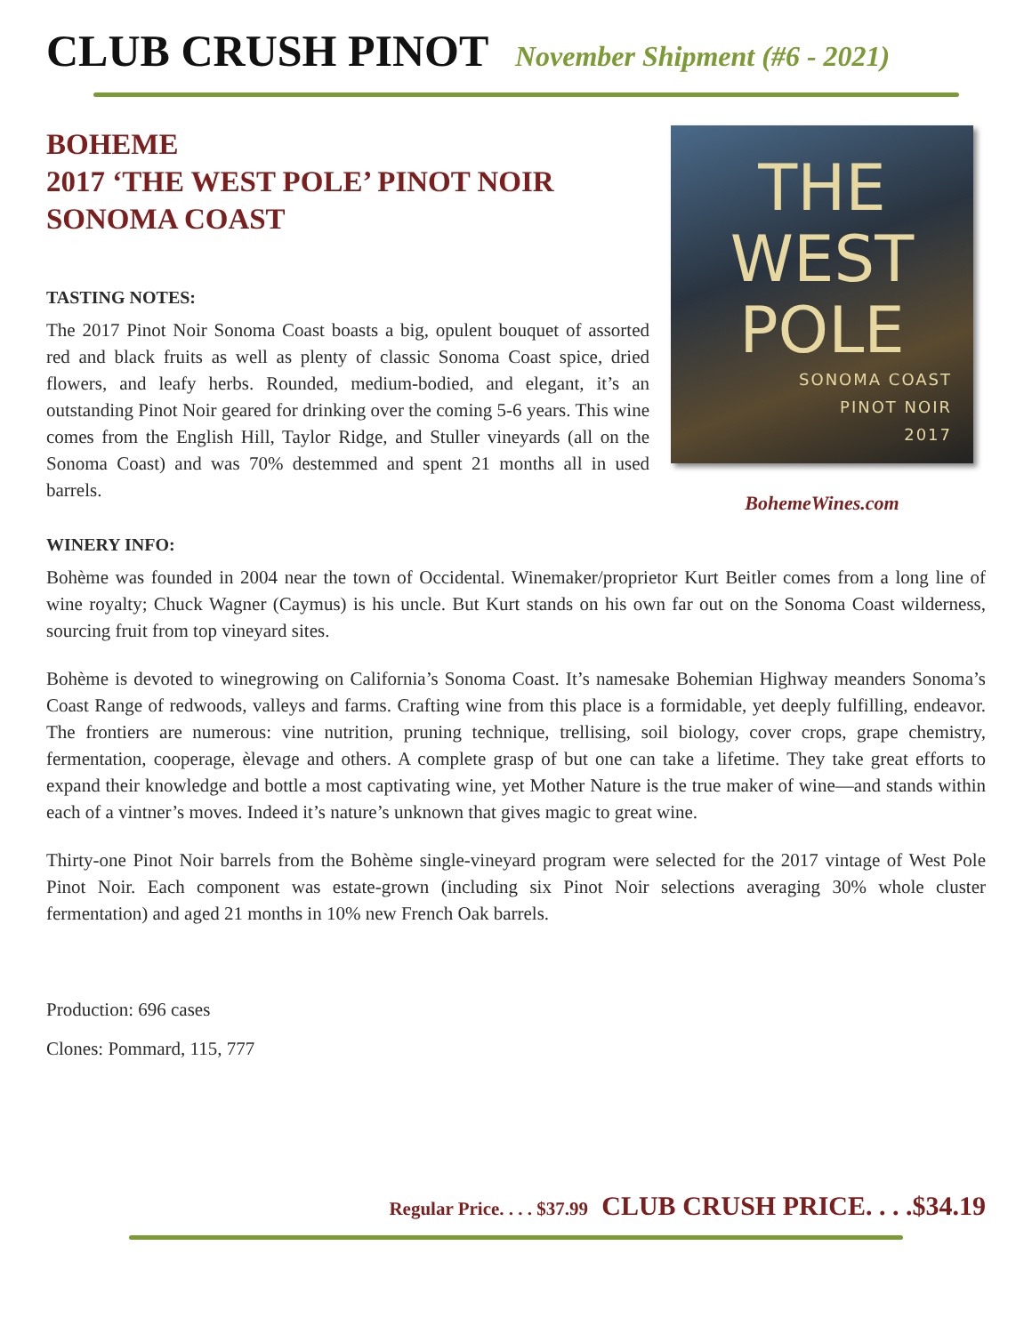CLUB CRUSH PINOT November Shipment (#6 - 2021)
BOHEME
2017 ‘THE WEST POLE’ PINOT NOIR
SONOMA COAST
TASTING NOTES:
The 2017 Pinot Noir Sonoma Coast boasts a big, opulent bouquet of assorted red and black fruits as well as plenty of classic Sonoma Coast spice, dried flowers, and leafy herbs. Rounded, medium-bodied, and elegant, it’s an outstanding Pinot Noir geared for drinking over the coming 5-6 years. This wine comes from the English Hill, Taylor Ridge, and Stuller vineyards (all on the Sonoma Coast) and was 70% destemmed and spent 21 months all in used barrels.
THE WEST POLE
SONOMA COAST
PINOT NOIR
2017
BohemeWines.com
WINERY INFO:
Bohème was founded in 2004 near the town of Occidental. Winemaker/proprietor Kurt Beitler comes from a long line of wine royalty; Chuck Wagner (Caymus) is his uncle. But Kurt stands on his own far out on the Sonoma Coast wilderness, sourcing fruit from top vineyard sites.
Bohème is devoted to winegrowing on California’s Sonoma Coast. It’s namesake Bohemian Highway meanders Sonoma’s Coast Range of redwoods, valleys and farms. Crafting wine from this place is a formidable, yet deeply fulfilling, endeavor. The frontiers are numerous: vine nutrition, pruning technique, trellising, soil biology, cover crops, grape chemistry, fermentation, cooperage, èlevage and others. A complete grasp of but one can take a lifetime. They take great efforts to expand their knowledge and bottle a most captivating wine, yet Mother Nature is the true maker of wine—and stands within each of a vintner’s moves. Indeed it’s nature’s unknown that gives magic to great wine.
Thirty-one Pinot Noir barrels from the Bohème single-vineyard program were selected for the 2017 vintage of West Pole Pinot Noir. Each component was estate-grown (including six Pinot Noir selections averaging 30% whole cluster fermentation) and aged 21 months in 10% new French Oak barrels.
Production: 696 cases
Clones: Pommard, 115, 777
Regular Price. . . . $37.99 CLUB CRUSH PRICE. . . .$34.19